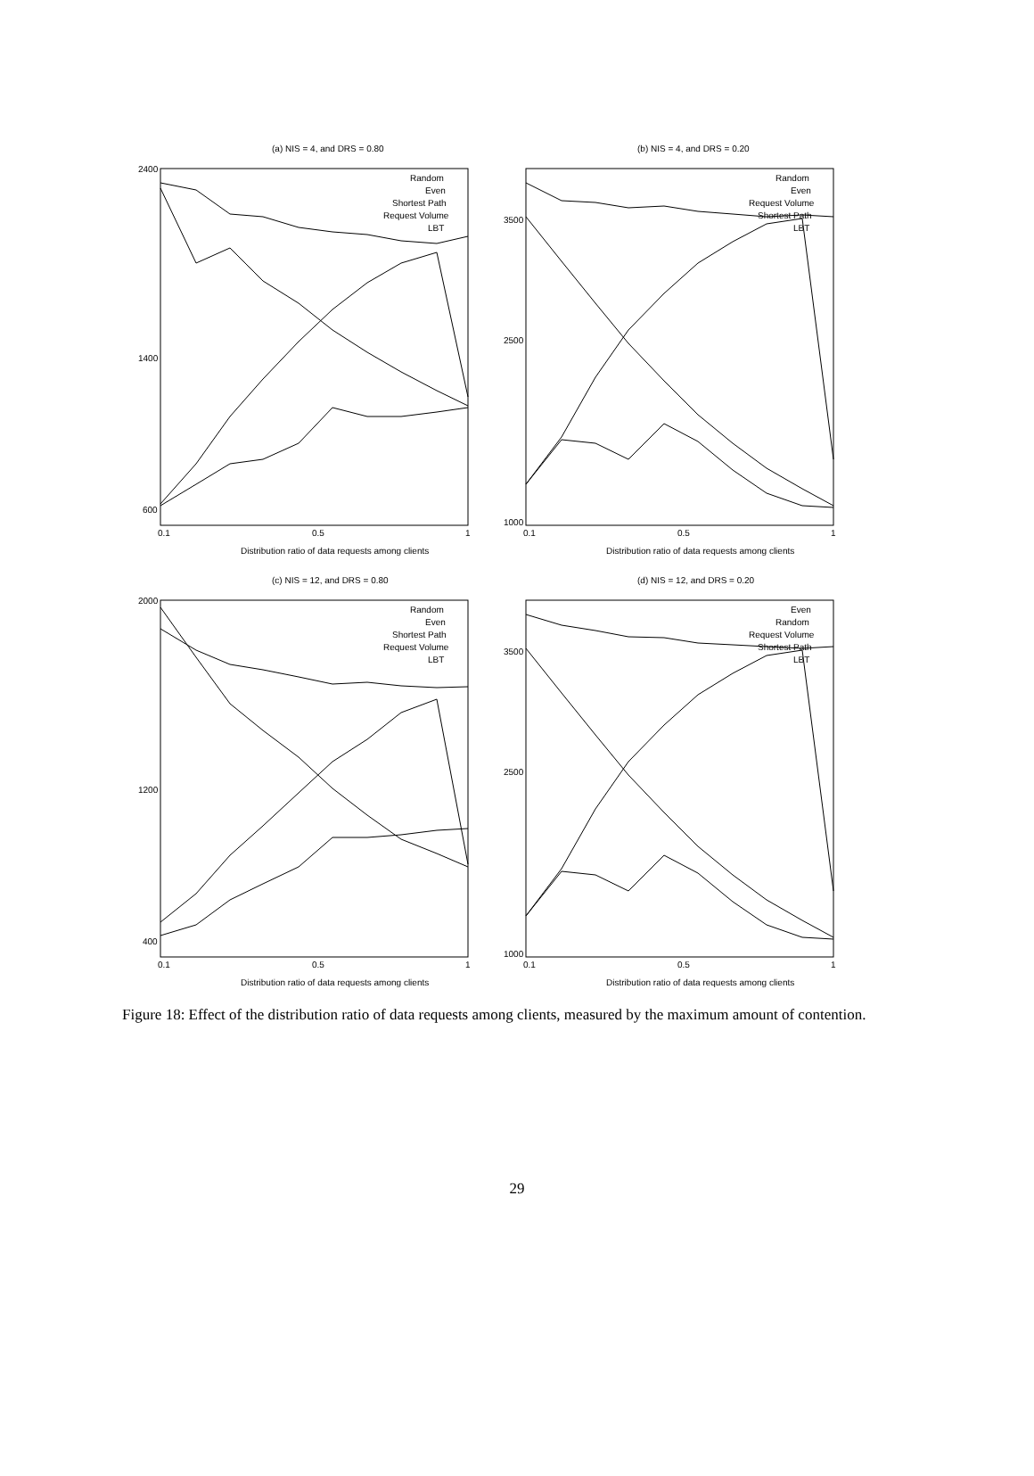(a) NIS = 4, and DRS = 0.80
2400
1400
600
0.1
0.5
1
Distribution ratio of data requests among clients
Random
Even
Shortest Path
Request Volume
LBT
(b) NIS = 4, and DRS = 0.20
3500
2500
1000
0.1
0.5
1
Distribution ratio of data requests among clients
Random
Even
Request Volume
Shortest Path
LBT
(c) NIS = 12, and DRS = 0.80
2000
1200
400
0.1
0.5
1
Distribution ratio of data requests among clients
Random
Even
Shortest Path
Request Volume
LBT
(d) NIS = 12, and DRS = 0.20
3500
2500
1000
0.1
0.5
1
Distribution ratio of data requests among clients
Even
Random
Request Volume
Shortest Path
LBT
Figure 18: Effect of the distribution ratio of data requests among clients, measured by the maximum amount of contention.
29